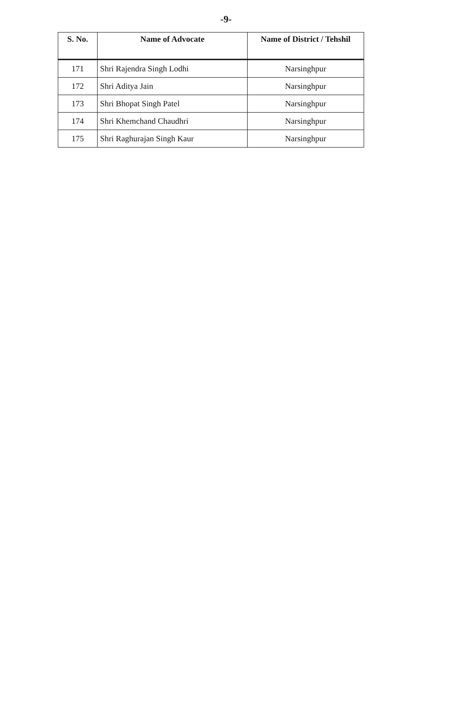-9-
| S. No. | Name of Advocate | Name of District / Tehshil |
| --- | --- | --- |
| 171 | Shri Rajendra Singh Lodhi | Narsinghpur |
| 172 | Shri Aditya Jain | Narsinghpur |
| 173 | Shri Bhopat Singh Patel | Narsinghpur |
| 174 | Shri Khemchand Chaudhri | Narsinghpur |
| 175 | Shri Raghurajan Singh Kaur | Narsinghpur |